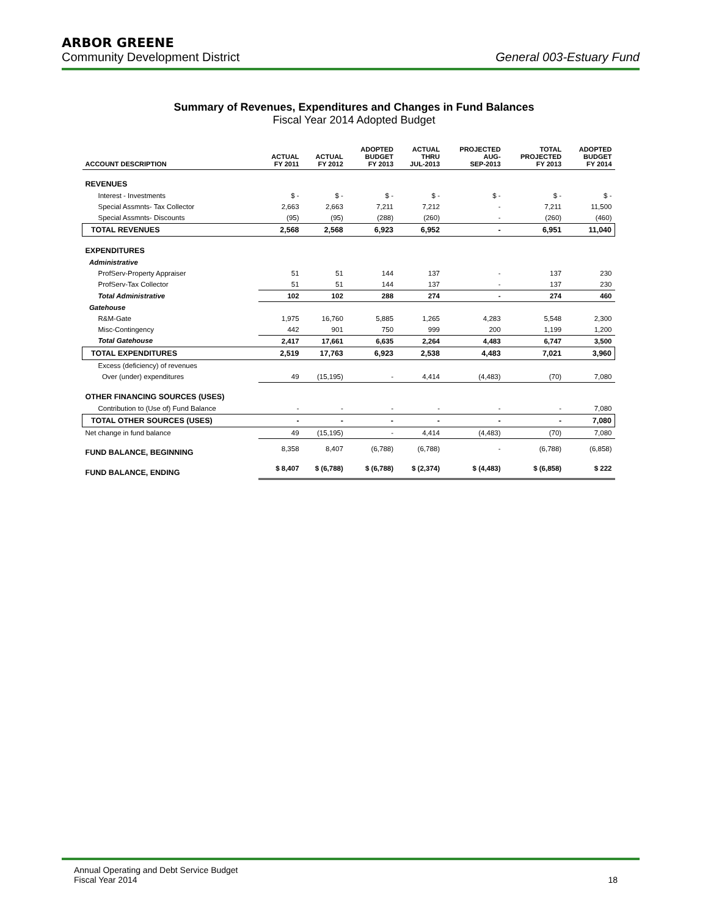ARBOR GREENE
Community Development District General 003-Estuary Fund
Summary of Revenues, Expenditures and Changes in Fund Balances
Fiscal Year 2014 Adopted Budget
| ACCOUNT DESCRIPTION | ACTUAL FY 2011 | ACTUAL FY 2012 | ADOPTED BUDGET FY 2013 | ACTUAL THRU JUL-2013 | PROJECTED AUG- SEP-2013 | TOTAL PROJECTED FY 2013 | ADOPTED BUDGET FY 2014 |
| --- | --- | --- | --- | --- | --- | --- | --- |
| REVENUES | | | | | | | |
| Interest - Investments | $ - | $ - | $ - | $ - | $ - | $ - | $ - |
| Special Assmnts- Tax Collector | 2,663 | 2,663 | 7,211 | 7,212 | - | 7,211 | 11,500 |
| Special Assmnts- Discounts | (95) | (95) | (288) | (260) | - | (260) | (460) |
| TOTAL REVENUES | 2,568 | 2,568 | 6,923 | 6,952 | - | 6,951 | 11,040 |
| EXPENDITURES | | | | | | | |
| Administrative | | | | | | | |
| ProfServ-Property Appraiser | 51 | 51 | 144 | 137 | - | 137 | 230 |
| ProfServ-Tax Collector | 51 | 51 | 144 | 137 | - | 137 | 230 |
| Total Administrative | 102 | 102 | 288 | 274 | - | 274 | 460 |
| Gatehouse | | | | | | | |
| R&M-Gate | 1,975 | 16,760 | 5,885 | 1,265 | 4,283 | 5,548 | 2,300 |
| Misc-Contingency | 442 | 901 | 750 | 999 | 200 | 1,199 | 1,200 |
| Total Gatehouse | 2,417 | 17,661 | 6,635 | 2,264 | 4,483 | 6,747 | 3,500 |
| TOTAL EXPENDITURES | 2,519 | 17,763 | 6,923 | 2,538 | 4,483 | 7,021 | 3,960 |
| Excess (deficiency) of revenues | | | | | | | |
| Over (under) expenditures | 49 | (15,195) | - | 4,414 | (4,483) | (70) | 7,080 |
| OTHER FINANCING SOURCES (USES) | | | | | | | |
| Contribution to (Use of) Fund Balance | - | - | - | - | - | - | 7,080 |
| TOTAL OTHER SOURCES (USES) | - | - | - | - | - | - | 7,080 |
| Net change in fund balance | 49 | (15,195) | - | 4,414 | (4,483) | (70) | 7,080 |
| FUND BALANCE, BEGINNING | 8,358 | 8,407 | (6,788) | (6,788) | - | (6,788) | (6,858) |
| FUND BALANCE, ENDING | $ 8,407 | $ (6,788) | $ (6,788) | $ (2,374) | $ (4,483) | $ (6,858) | $ 222 |
Annual Operating and Debt Service Budget
Fiscal Year 2014
18